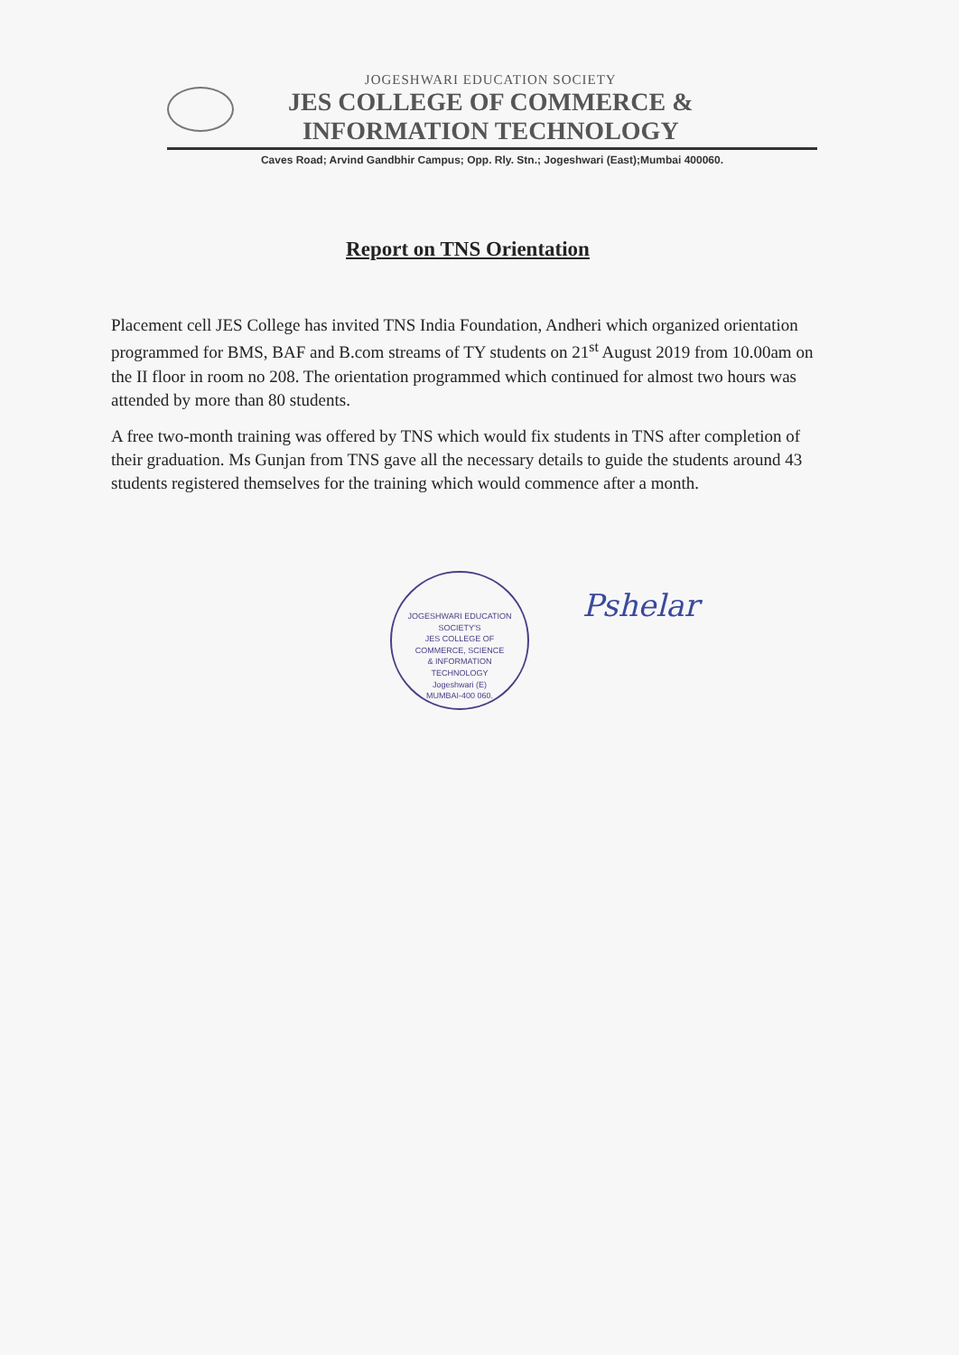JOGESHWARI EDUCATION SOCIETY
JES COLLEGE OF COMMERCE &
INFORMATION TECHNOLOGY
Caves Road; Arvind Gandbhir Campus; Opp. Rly. Stn.; Jogeshwari (East);Mumbai 400060.
Report on TNS Orientation
Placement cell JES College has invited TNS India Foundation, Andheri which organized orientation programmed for BMS, BAF and B.com streams of TY students on 21<sup>st</sup> August 2019 from 10.00am on the II floor in room no 208. The orientation programmed which continued for almost two hours was attended by more than 80 students.
A free two-month training was offered by TNS which would fix students in TNS after completion of their graduation. Ms Gunjan from TNS gave all the necessary details to guide the students around 43 students registered themselves for the training which would commence after a month.
JOGESHWARI EDUCATION SOCIETY'S
JES COLLEGE OF
COMMERCE, SCIENCE
& INFORMATION
TECHNOLOGY
Jogeshwari (E)
MUMBAI-400 060.
Pshelar